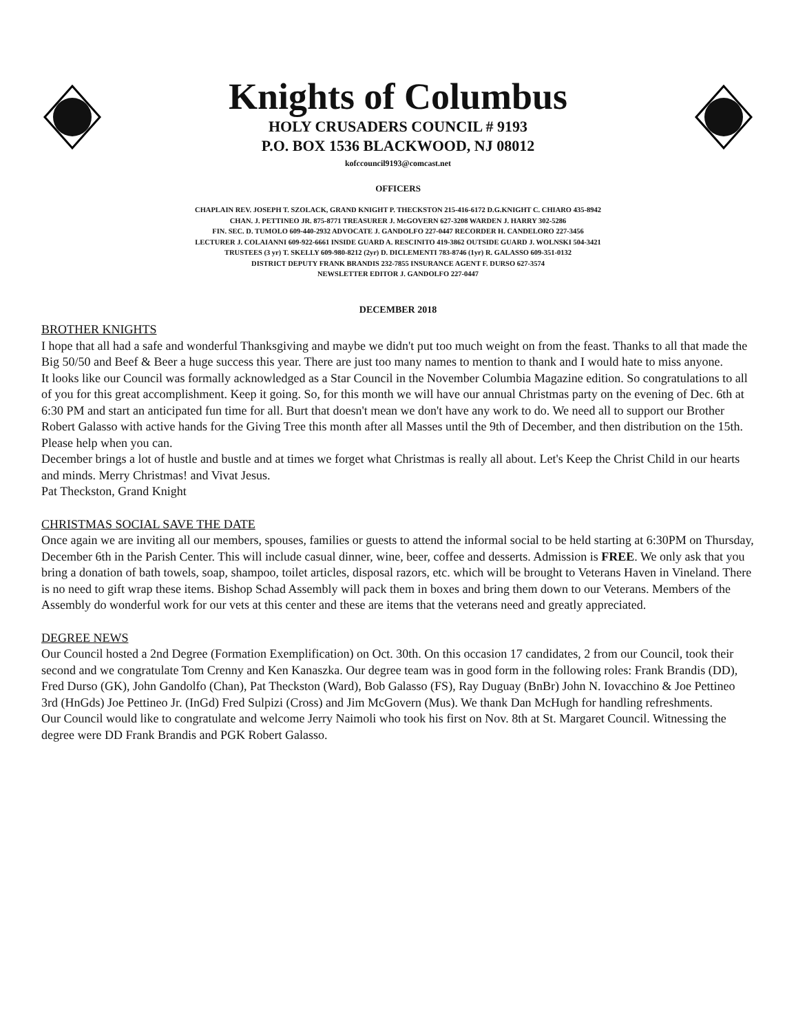Knights of Columbus
HOLY CRUSADERS COUNCIL # 9193
P.O. BOX 1536 BLACKWOOD, NJ 08012
kofccouncil9193@comcast.net
OFFICERS
CHAPLAIN REV. JOSEPH T. SZOLACK, GRAND KNIGHT P. THECKSTON 215-416-6172 D.G.KNIGHT C. CHIARO 435-8942
CHAN. J. PETTINEO JR. 875-8771 TREASURER J. McGOVERN 627-3208 WARDEN J. HARRY 302-5286
FIN. SEC. D. TUMOLO 609-440-2932 ADVOCATE J. GANDOLFO 227-0447 RECORDER H. CANDELORO 227-3456
LECTURER J. COLAIANNI 609-922-6661 INSIDE GUARD A. RESCINITO 419-3862 OUTSIDE GUARD J. WOLNSKI 504-3421
TRUSTEES (3 yr) T. SKELLY 609-980-8212 (2yr) D. DICLEMENTI 783-8746 (1yr) R. GALASSO 609-351-0132
DISTRICT DEPUTY FRANK BRANDIS 232-7855 INSURANCE AGENT F. DURSO 627-3574
NEWSLETTER EDITOR J. GANDOLFO 227-0447
DECEMBER 2018
BROTHER KNIGHTS
I hope that all had a safe and wonderful Thanksgiving and maybe we didn't put too much weight on from the feast. Thanks to all that made the Big 50/50 and Beef & Beer a huge success this year. There are just too many names to mention to thank and I would hate to miss anyone.
It looks like our Council was formally acknowledged as a Star Council in the November Columbia Magazine edition. So congratulations to all of you for this great accomplishment. Keep it going. So, for this month we will have our annual Christmas party on the evening of Dec. 6th at 6:30 PM and start an anticipated fun time for all. Burt that doesn't mean we don't have any work to do. We need all to support our Brother Robert Galasso with active hands for the Giving Tree this month after all Masses until the 9th of December, and then distribution on the 15th. Please help when you can.
December brings a lot of hustle and bustle and at times we forget what Christmas is really all about. Let's Keep the Christ Child in our hearts and minds. Merry Christmas! and Vivat Jesus.
Pat Theckston, Grand Knight
CHRISTMAS SOCIAL SAVE THE DATE
Once again we are inviting all our members, spouses, families or guests to attend the informal social to be held starting at 6:30PM on Thursday, December 6th in the Parish Center. This will include casual dinner, wine, beer, coffee and desserts. Admission is FREE. We only ask that you bring a donation of bath towels, soap, shampoo, toilet articles, disposal razors, etc. which will be brought to Veterans Haven in Vineland. There is no need to gift wrap these items. Bishop Schad Assembly will pack them in boxes and bring them down to our Veterans. Members of the Assembly do wonderful work for our vets at this center and these are items that the veterans need and greatly appreciated.
DEGREE NEWS
Our Council hosted a 2nd Degree (Formation Exemplification) on Oct. 30th. On this occasion 17 candidates, 2 from our Council, took their second and we congratulate Tom Crenny and Ken Kanaszka. Our degree team was in good form in the following roles: Frank Brandis (DD), Fred Durso (GK), John Gandolfo (Chan), Pat Theckston (Ward), Bob Galasso (FS), Ray Duguay (BnBr) John N. Iovacchino & Joe Pettineo 3rd (HnGds) Joe Pettineo Jr. (InGd) Fred Sulpizi (Cross) and Jim McGovern (Mus). We thank Dan McHugh for handling refreshments.
Our Council would like to congratulate and welcome Jerry Naimoli who took his first on Nov. 8th at St. Margaret Council. Witnessing the degree were DD Frank Brandis and PGK Robert Galasso.